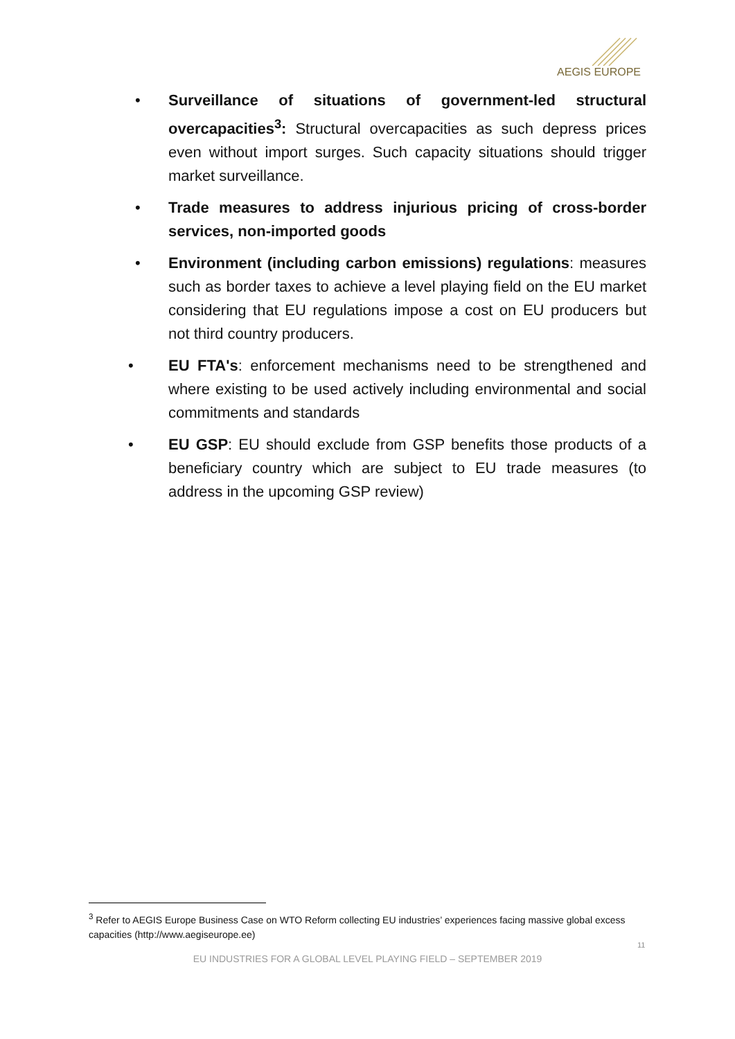AEGIS EUROPE
• Surveillance of situations of government-led structural overcapacities<sup>3</sup>: Structural overcapacities as such depress prices even without import surges. Such capacity situations should trigger market surveillance.
• Trade measures to address injurious pricing of cross-border services, non-imported goods
• Environment (including carbon emissions) regulations: measures such as border taxes to achieve a level playing field on the EU market considering that EU regulations impose a cost on EU producers but not third country producers.
• EU FTA's: enforcement mechanisms need to be strengthened and where existing to be used actively including environmental and social commitments and standards
• EU GSP: EU should exclude from GSP benefits those products of a beneficiary country which are subject to EU trade measures (to address in the upcoming GSP review)
<sup>3</sup> Refer to AEGIS Europe Business Case on WTO Reform collecting EU industries’ experiences facing massive global excess capacities (http://www.aegiseurope.ee)
11
EU INDUSTRIES FOR A GLOBAL LEVEL PLAYING FIELD – SEPTEMBER 2019